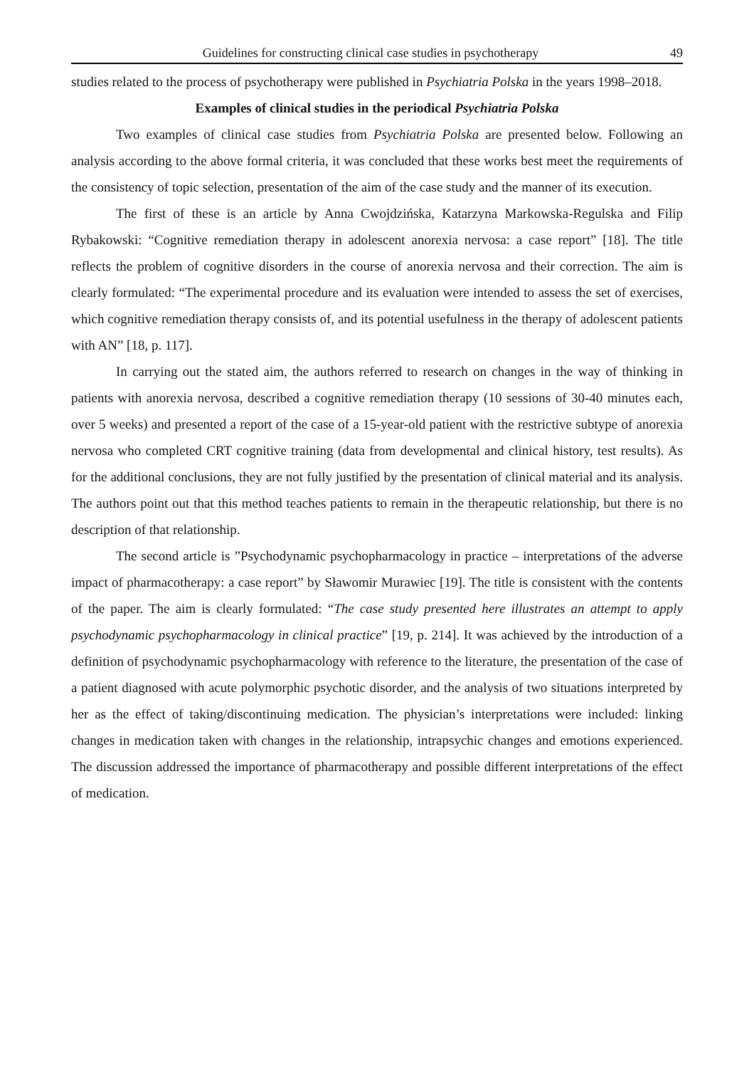Guidelines for constructing clinical case studies in psychotherapy 49
studies related to the process of psychotherapy were published in Psychiatria Polska in the years 1998–2018.
Examples of clinical studies in the periodical Psychiatria Polska
Two examples of clinical case studies from Psychiatria Polska are presented below. Following an analysis according to the above formal criteria, it was concluded that these works best meet the requirements of the consistency of topic selection, presentation of the aim of the case study and the manner of its execution.
The first of these is an article by Anna Cwojdzińska, Katarzyna Markowska-Regulska and Filip Rybakowski: “Cognitive remediation therapy in adolescent anorexia nervosa: a case report” [18]. The title reflects the problem of cognitive disorders in the course of anorexia nervosa and their correction. The aim is clearly formulated: “The experimental procedure and its evaluation were intended to assess the set of exercises, which cognitive remediation therapy consists of, and its potential usefulness in the therapy of adolescent patients with AN” [18, p. 117].
In carrying out the stated aim, the authors referred to research on changes in the way of thinking in patients with anorexia nervosa, described a cognitive remediation therapy (10 sessions of 30-40 minutes each, over 5 weeks) and presented a report of the case of a 15-year-old patient with the restrictive subtype of anorexia nervosa who completed CRT cognitive training (data from developmental and clinical history, test results). As for the additional conclusions, they are not fully justified by the presentation of clinical material and its analysis. The authors point out that this method teaches patients to remain in the therapeutic relationship, but there is no description of that relationship.
The second article is ”Psychodynamic psychopharmacology in practice – interpretations of the adverse impact of pharmacotherapy: a case report” by Sławomir Murawiec [19]. The title is consistent with the contents of the paper. The aim is clearly formulated: “The case study presented here illustrates an attempt to apply psychodynamic psychopharmacology in clinical practice” [19, p. 214]. It was achieved by the introduction of a definition of psychodynamic psychopharmacology with reference to the literature, the presentation of the case of a patient diagnosed with acute polymorphic psychotic disorder, and the analysis of two situations interpreted by her as the effect of taking/discontinuing medication. The physician’s interpretations were included: linking changes in medication taken with changes in the relationship, intrapsychic changes and emotions experienced. The discussion addressed the importance of pharmacotherapy and possible different interpretations of the effect of medication.